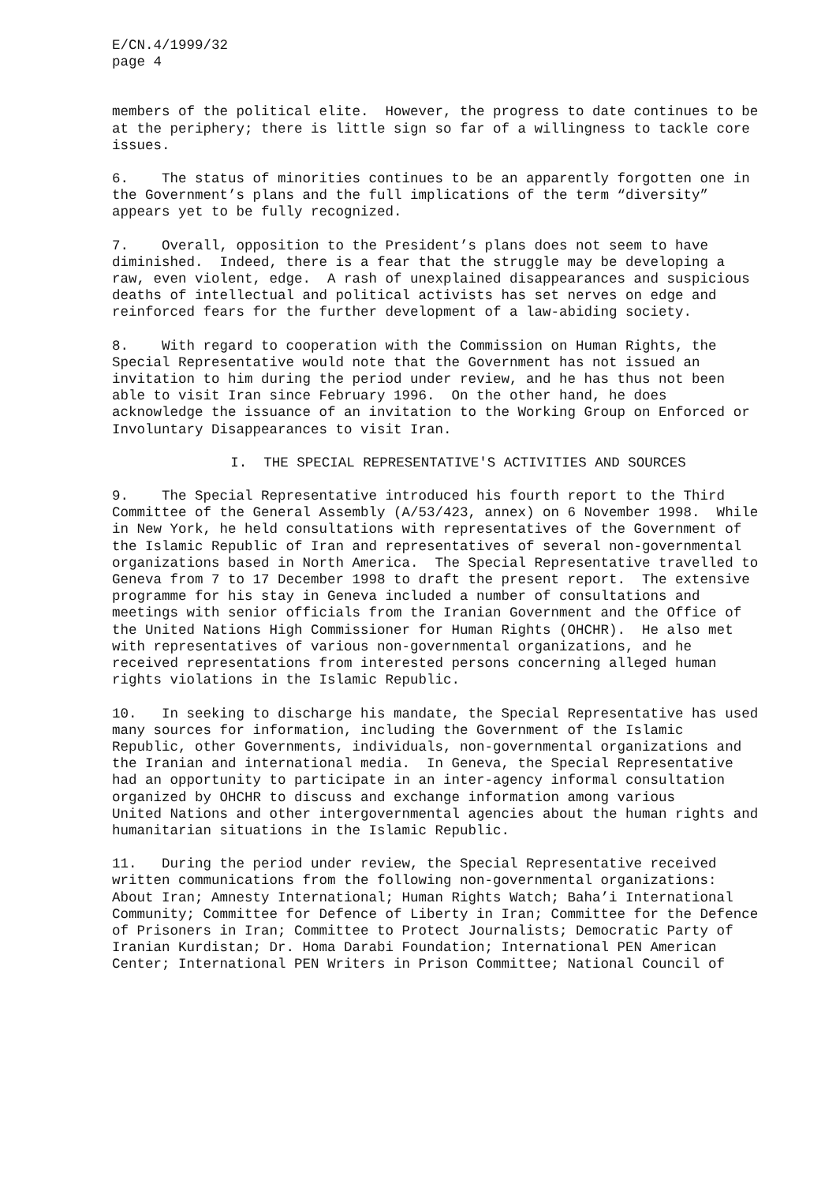E/CN.4/1999/32 page 4
members of the political elite. However, the progress to date continues to be at the periphery; there is little sign so far of a willingness to tackle core issues.
6. The status of minorities continues to be an apparently forgotten one in the Government’s plans and the full implications of the term “diversity” appears yet to be fully recognized.
7. Overall, opposition to the President’s plans does not seem to have diminished. Indeed, there is a fear that the struggle may be developing a raw, even violent, edge. A rash of unexplained disappearances and suspicious deaths of intellectual and political activists has set nerves on edge and reinforced fears for the further development of a law-abiding society.
8. With regard to cooperation with the Commission on Human Rights, the Special Representative would note that the Government has not issued an invitation to him during the period under review, and he has thus not been able to visit Iran since February 1996. On the other hand, he does acknowledge the issuance of an invitation to the Working Group on Enforced or Involuntary Disappearances to visit Iran.
I. THE SPECIAL REPRESENTATIVE'S ACTIVITIES AND SOURCES
9. The Special Representative introduced his fourth report to the Third Committee of the General Assembly (A/53/423, annex) on 6 November 1998. While in New York, he held consultations with representatives of the Government of the Islamic Republic of Iran and representatives of several non-governmental organizations based in North America. The Special Representative travelled to Geneva from 7 to 17 December 1998 to draft the present report. The extensive programme for his stay in Geneva included a number of consultations and meetings with senior officials from the Iranian Government and the Office of the United Nations High Commissioner for Human Rights (OHCHR). He also met with representatives of various non-governmental organizations, and he received representations from interested persons concerning alleged human rights violations in the Islamic Republic.
10. In seeking to discharge his mandate, the Special Representative has used many sources for information, including the Government of the Islamic Republic, other Governments, individuals, non-governmental organizations and the Iranian and international media. In Geneva, the Special Representative had an opportunity to participate in an inter-agency informal consultation organized by OHCHR to discuss and exchange information among various United Nations and other intergovernmental agencies about the human rights and humanitarian situations in the Islamic Republic.
11. During the period under review, the Special Representative received written communications from the following non-governmental organizations: About Iran; Amnesty International; Human Rights Watch; Baha’i International Community; Committee for Defence of Liberty in Iran; Committee for the Defence of Prisoners in Iran; Committee to Protect Journalists; Democratic Party of Iranian Kurdistan; Dr. Homa Darabi Foundation; International PEN American Center; International PEN Writers in Prison Committee; National Council of